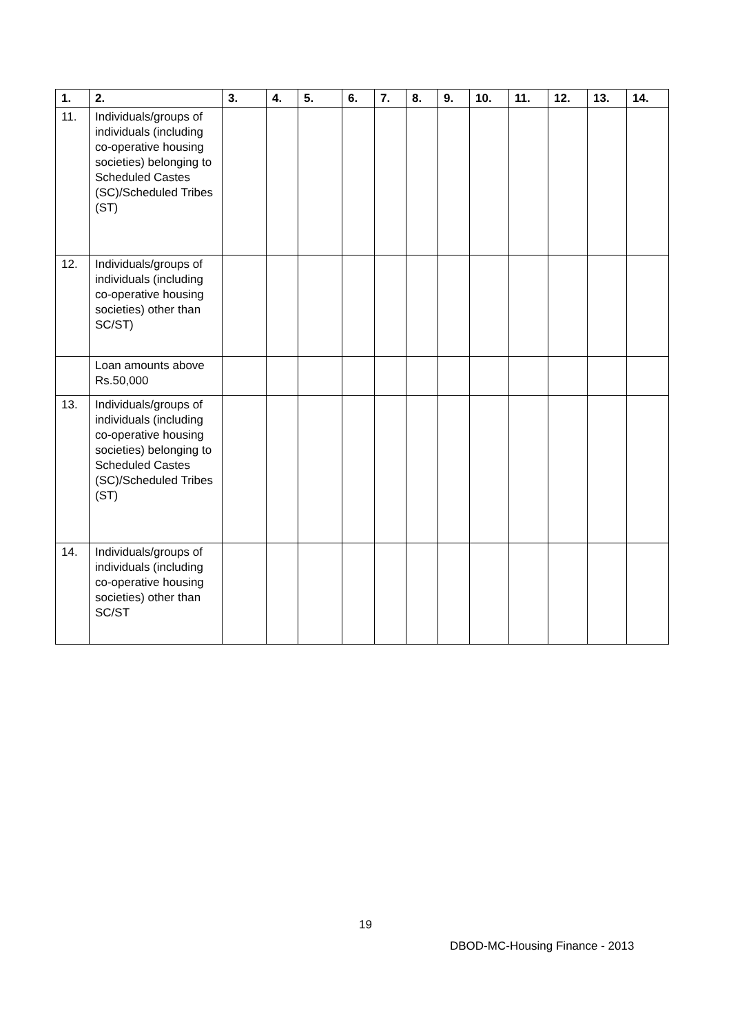| 1. | 2. | 3. | 4. | 5. | 6. | 7. | 8. | 9. | 10. | 11. | 12. | 13. | 14. |
| --- | --- | --- | --- | --- | --- | --- | --- | --- | --- | --- | --- | --- | --- |
| 11. | Individuals/groups of individuals (including co-operative housing societies) belonging to Scheduled Castes (SC)/Scheduled Tribes (ST) | | | | | | | | | | | | |
| 12. | Individuals/groups of individuals (including co-operative housing societies) other than SC/ST) | | | | | | | | | | | | |
| | Loan amounts above Rs.50,000 | | | | | | | | | | | | |
| 13. | Individuals/groups of individuals (including co-operative housing societies) belonging to Scheduled Castes (SC)/Scheduled Tribes (ST) | | | | | | | | | | | | |
| 14. | Individuals/groups of individuals (including co-operative housing societies) other than SC/ST | | | | | | | | | | | | |
19
DBOD-MC-Housing Finance - 2013